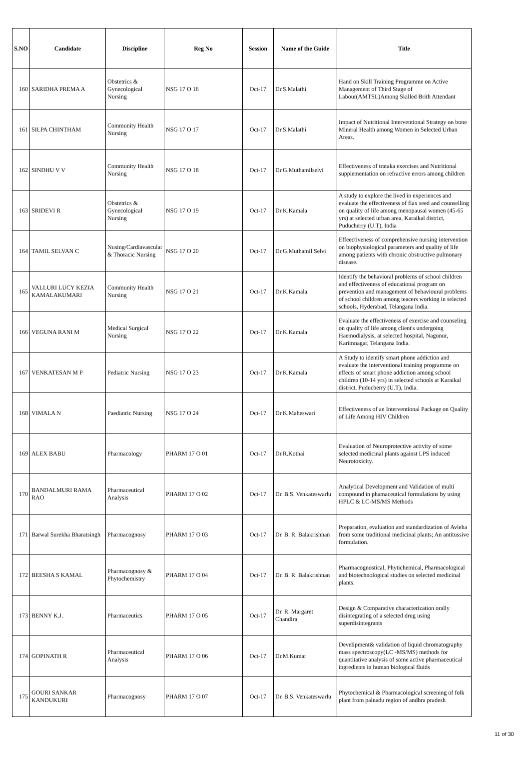| S.NO | Candidate | Discipline | Reg No | Session | Name of the Guide | Title |
| --- | --- | --- | --- | --- | --- | --- |
| 160 | SARIDHA PREMA A | Obstetrics & Gynecological Nursing | NSG 17 O 16 | Oct-17 | Dr.S.Malathi | Hand on Skill Training Programme on Active Management of Third Stage of Labour(AMTSL)Among Skilled Brith Attendant |
| 161 | SILPA CHINTHAM | Community Health Nursing | NSG 17 O 17 | Oct-17 | Dr.S.Malathi | Impact of Nutritional Interventional Strategy on bone Mineral Health among Women in Selected Urban Areas. |
| 162 | SINDHU V V | Community Health Nursing | NSG 17 O 18 | Oct-17 | Dr.G.Muthamilselvi | Effectiveness of trataka exercises and Nutritional supplementation on refractive errors among children |
| 163 | SRIDEVI R | Obstetrics & Gynecological Nursing | NSG 17 O 19 | Oct-17 | Dr.K.Kamala | A study to explore the lived in experiences and evaluate the effectiveness of flax seed and counselling on quality of life among menopausal women (45-65 yrs) at selected urban area, Karaikal district, Puducherry (U.T), India |
| 164 | TAMIL SELVAN C | Nusing/Cardiavascular & Thoracic Nursing | NSG 17 O 20 | Oct-17 | Dr.G.Muthamil Selvi | Effeectiveness of comprehensive nursing intervention on biophysiological parameters and quality of life among patients with chronic obstructive pulmonary disease. |
| 165 | VALLURI LUCY KEZIA KAMALAKUMARI | Community Health Nursing | NSG 17 O 21 | Oct-17 | Dr.K.Kamala | Identify the behavioral problems of school children and effectiveness of educational program on prevention and management of behavioural problems of school children among teacers working in selected schools, Hyderabad, Telangana India. |
| 166 | VEGUNA RANI M | Medical Surgical Nursing | NSG 17 O 22 | Oct-17 | Dr.K.Kamala | Evaluate the effectiveness of exercise and counseling on quality of life among client's undergoing Haemodialysis, at selected hospital, Nagunur, Karimnagar, Telangana India. |
| 167 | VENKATESAN M P | Pediatric Nursing | NSG 17 O 23 | Oct-17 | Dr.K.Kamala | A Study to identify smart phone addiction and evaluate the interventional training programme on effects of smart phone addiction among school children (10-14 yrs) in selected schools at Karaikal district, Puducherry (U.T), India. |
| 168 | VIMALA N | Paediatric Nursing | NSG 17 O 24 | Oct-17 | Dr.K.Maheswari | Effectiveness of an Interventional Package on Quality of Life Among HIV Children |
| 169 | ALEX BABU | Pharmacology | PHARM 17 O 01 | Oct-17 | Dr.R.Kothai | Evaluation of Neuroprotective activity of some selected medicinal plants against LPS induced Neurotoxicity. |
| 170 | BANDALMURI RAMA RAO | Pharmaceutical Analysis | PHARM 17 O 02 | Oct-17 | Dr. B.S. Venkateswarlu | Analytical Development and Validation of multi compound in phamaceutical formulations by using HPLC & LC-MS/MS Methods |
| 171 | Barwal Surekha Bharatsingh | Pharmacognosy | PHARM 17 O 03 | Oct-17 | Dr. B. R. Balakrishnan | Preparation, evaluation and standardization of Avleha from some traditional medicinal plants; An antitussive formulation. |
| 172 | BEESHA S KAMAL | Pharmacognosy & Phytochemistry | PHARM 17 O 04 | Oct-17 | Dr. B. R. Balakrishnan | Pharmacognostical, Phytichemical, Pharmacological and biotechnological studies on selected medicinal plants. |
| 173 | BENNY K.J. | Pharmaceutics | PHARM 17 O 05 | Oct-17 | Dr. R. Margaret Chandira | Design & Comparative characterization orally disintegrating of a selected drug using superdisintegrants |
| 174 | GOPINATH R | Pharmaceutical Analysis | PHARM 17 O 06 | Oct-17 | Dr.M.Kumar | Develipment& validation of liquid chromatography mass spectroscopy(LC -MS/MS) methods for quantitative analysis of some active pharmaceutical ingredients in human biological fluids |
| 175 | GOURI SANKAR KANDUKURI | Pharmacognosy | PHARM 17 O 07 | Oct-17 | Dr. B.S. Venkateswarlu | Phytochemical & Pharmacological screening of folk plant from palnadu region of andhra pradesh |
11 of 30